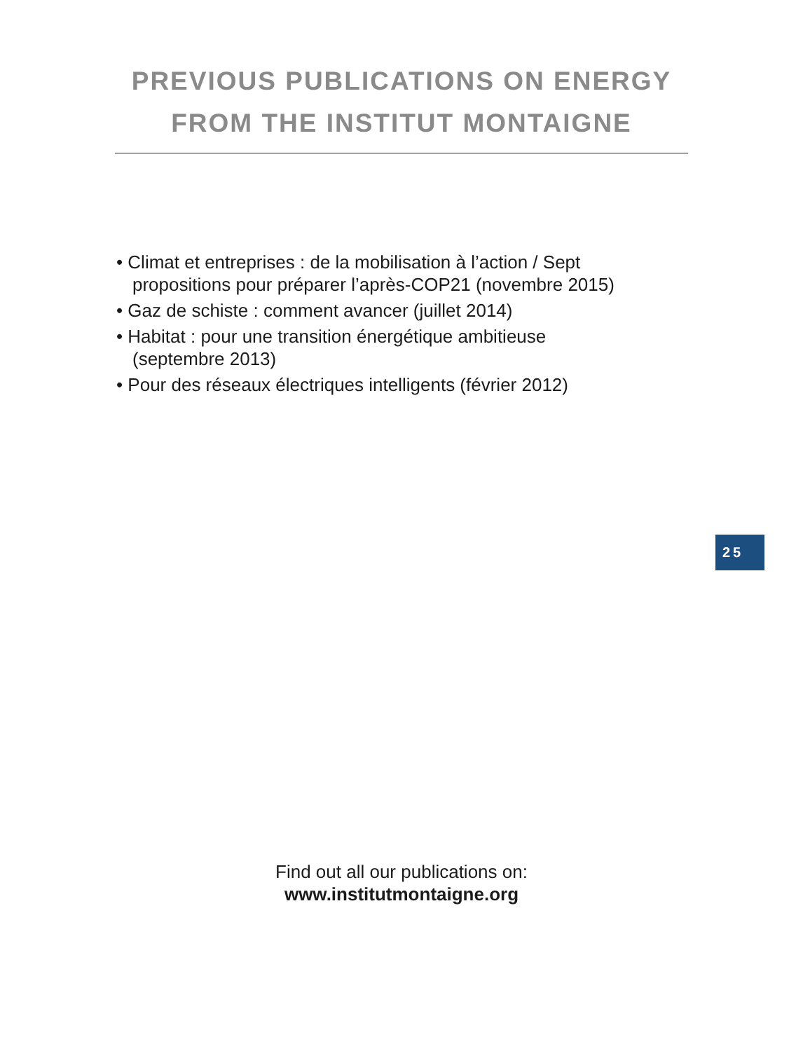PREVIOUS PUBLICATIONS ON ENERGY
FROM THE INSTITUT MONTAIGNE
• Climat et entreprises : de la mobilisation à l’action / Sept propositions pour préparer l’après-COP21 (novembre 2015)
• Gaz de schiste : comment avancer (juillet 2014)
• Habitat : pour une transition énergétique ambitieuse (septembre 2013)
• Pour des réseaux électriques intelligents (février 2012)
25
Find out all our publications on:
www.institutmontaigne.org